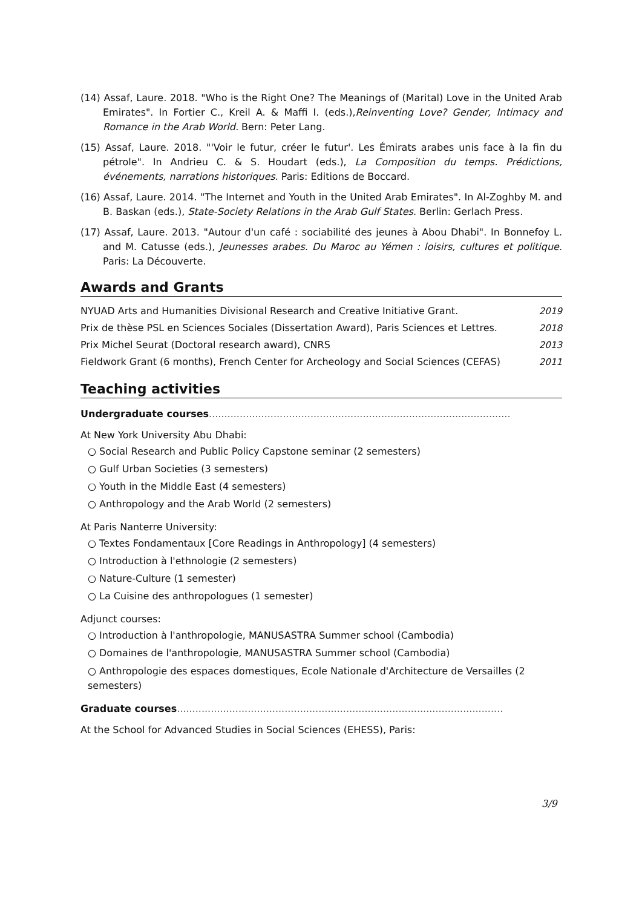(14) Assaf, Laure. 2018. "Who is the Right One? The Meanings of (Marital) Love in the United Arab Emirates". In Fortier C., Kreil A. & Maffi I. (eds.),Reinventing Love? Gender, Intimacy and Romance in the Arab World. Bern: Peter Lang.
(15) Assaf, Laure. 2018. "'Voir le futur, créer le futur'. Les Émirats arabes unis face à la fin du pétrole". In Andrieu C. & S. Houdart (eds.), La Composition du temps. Prédictions, événements, narrations historiques. Paris: Editions de Boccard.
(16) Assaf, Laure. 2014. "The Internet and Youth in the United Arab Emirates". In Al-Zoghby M. and B. Baskan (eds.), State-Society Relations in the Arab Gulf States. Berlin: Gerlach Press.
(17) Assaf, Laure. 2013. "Autour d'un café : sociabilité des jeunes à Abou Dhabi". In Bonnefoy L. and M. Catusse (eds.), Jeunesses arabes. Du Maroc au Yémen : loisirs, cultures et politique. Paris: La Découverte.
Awards and Grants
| NYUAD Arts and Humanities Divisional Research and Creative Initiative Grant. | 2019 |
| Prix de thèse PSL en Sciences Sociales (Dissertation Award), Paris Sciences et Lettres. | 2018 |
| Prix Michel Seurat (Doctoral research award), CNRS | 2013 |
| Fieldwork Grant (6 months), French Center for Archeology and Social Sciences (CEFAS) | 2011 |
Teaching activities
Undergraduate courses..................................................................................................
At New York University Abu Dhabi:
○ Social Research and Public Policy Capstone seminar (2 semesters)
○ Gulf Urban Societies (3 semesters)
○ Youth in the Middle East (4 semesters)
○ Anthropology and the Arab World (2 semesters)
At Paris Nanterre University:
○ Textes Fondamentaux [Core Readings in Anthropology] (4 semesters)
○ Introduction à l'ethnologie (2 semesters)
○ Nature-Culture (1 semester)
○ La Cuisine des anthropologues (1 semester)
Adjunct courses:
○ Introduction à l'anthropologie, MANUSASTRA Summer school (Cambodia)
○ Domaines de l'anthropologie, MANUSASTRA Summer school (Cambodia)
○ Anthropologie des espaces domestiques, Ecole Nationale d'Architecture de Versailles (2 semesters)
Graduate courses..........................................................................................................
At the School for Advanced Studies in Social Sciences (EHESS), Paris:
3/9